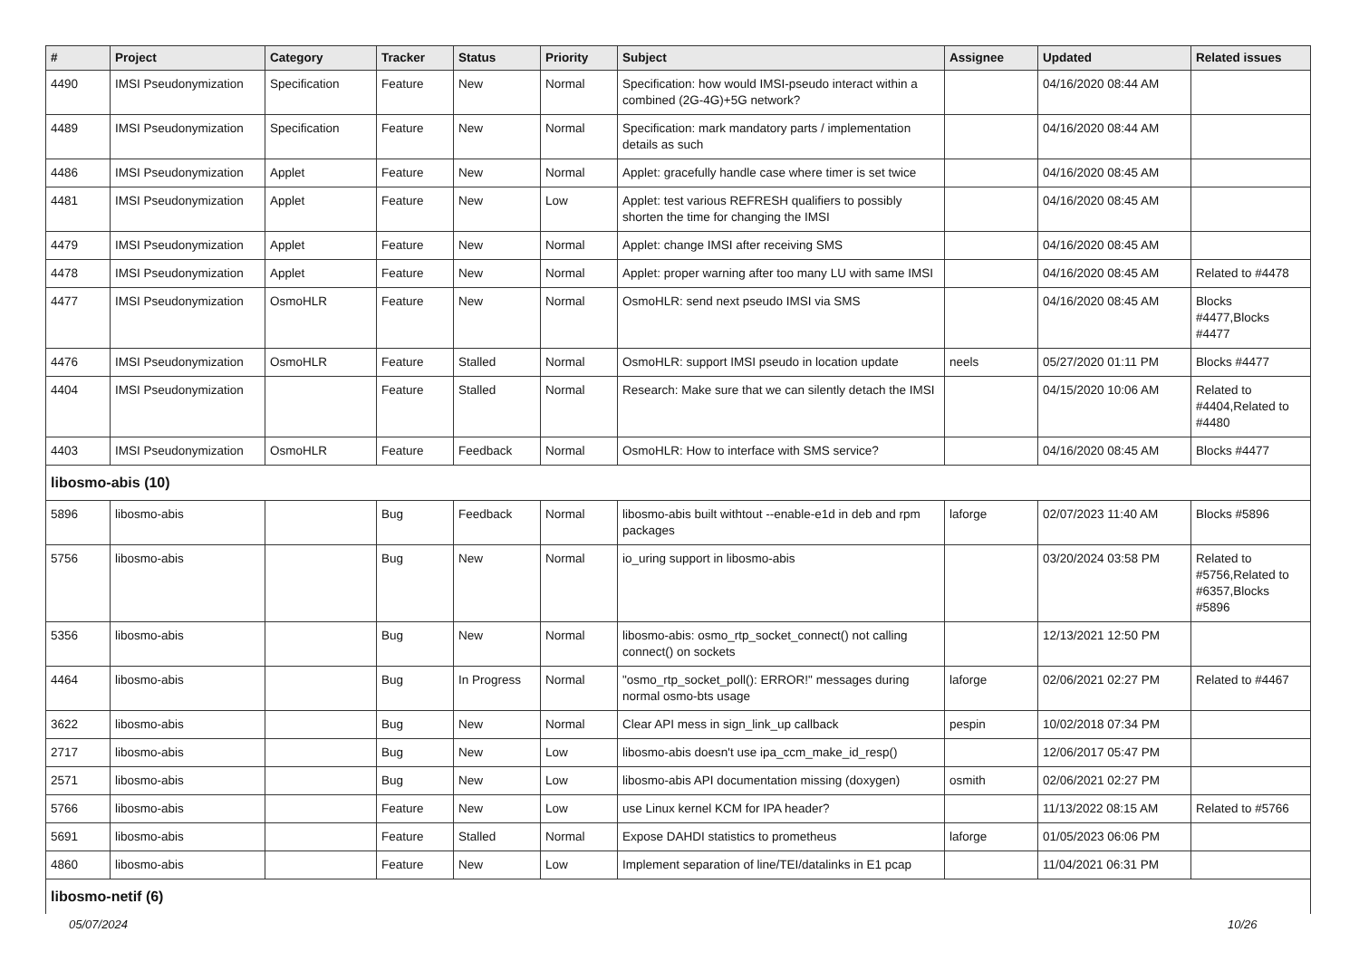| # | Project | Category | Tracker | Status | Priority | Subject | Assignee | Updated | Related issues |
| --- | --- | --- | --- | --- | --- | --- | --- | --- | --- |
| 4490 | IMSI Pseudonymization | Specification | Feature | New | Normal | Specification: how would IMSI-pseudo interact within a combined (2G-4G)+5G network? | | 04/16/2020 08:44 AM | |
| 4489 | IMSI Pseudonymization | Specification | Feature | New | Normal | Specification: mark mandatory parts / implementation details as such | | 04/16/2020 08:44 AM | |
| 4486 | IMSI Pseudonymization | Applet | Feature | New | Normal | Applet: gracefully handle case where timer is set twice | | 04/16/2020 08:45 AM | |
| 4481 | IMSI Pseudonymization | Applet | Feature | New | Low | Applet: test various REFRESH qualifiers to possibly shorten the time for changing the IMSI | | 04/16/2020 08:45 AM | |
| 4479 | IMSI Pseudonymization | Applet | Feature | New | Normal | Applet: change IMSI after receiving SMS | | 04/16/2020 08:45 AM | |
| 4478 | IMSI Pseudonymization | Applet | Feature | New | Normal | Applet: proper warning after too many LU with same IMSI | | 04/16/2020 08:45 AM | Related to #4478 |
| 4477 | IMSI Pseudonymization | OsmoHLR | Feature | New | Normal | OsmoHLR: send next pseudo IMSI via SMS | | 04/16/2020 08:45 AM | Blocks #4477,Blocks #4477 |
| 4476 | IMSI Pseudonymization | OsmoHLR | Feature | Stalled | Normal | OsmoHLR: support IMSI pseudo in location update | neels | 05/27/2020 01:11 PM | Blocks #4477 |
| 4404 | IMSI Pseudonymization | | Feature | Stalled | Normal | Research: Make sure that we can silently detach the IMSI | | 04/15/2020 10:06 AM | Related to #4404,Related to #4480 |
| 4403 | IMSI Pseudonymization | OsmoHLR | Feature | Feedback | Normal | OsmoHLR: How to interface with SMS service? | | 04/16/2020 08:45 AM | Blocks #4477 |
| libosmo-abis (10) | | | | | | | | | |
| 5896 | libosmo-abis | | Bug | Feedback | Normal | libosmo-abis built withtout --enable-e1d in deb and rpm packages | laforge | 02/07/2023 11:40 AM | Blocks #5896 |
| 5756 | libosmo-abis | | Bug | New | Normal | io_uring support in libosmo-abis | | 03/20/2024 03:58 PM | Related to #5756,Related to #6357,Blocks #5896 |
| 5356 | libosmo-abis | | Bug | New | Normal | libosmo-abis: osmo_rtp_socket_connect() not calling connect() on sockets | | 12/13/2021 12:50 PM | |
| 4464 | libosmo-abis | | Bug | In Progress | Normal | "osmo_rtp_socket_poll(): ERROR!" messages during normal osmo-bts usage | laforge | 02/06/2021 02:27 PM | Related to #4467 |
| 3622 | libosmo-abis | | Bug | New | Normal | Clear API mess in sign_link_up callback | pespin | 10/02/2018 07:34 PM | |
| 2717 | libosmo-abis | | Bug | New | Low | libosmo-abis doesn't use ipa_ccm_make_id_resp() | | 12/06/2017 05:47 PM | |
| 2571 | libosmo-abis | | Bug | New | Low | libosmo-abis API documentation missing (doxygen) | osmith | 02/06/2021 02:27 PM | |
| 5766 | libosmo-abis | | Feature | New | Low | use Linux kernel KCM for IPA header? | | 11/13/2022 08:15 AM | Related to #5766 |
| 5691 | libosmo-abis | | Feature | Stalled | Normal | Expose DAHDI statistics to prometheus | laforge | 01/05/2023 06:06 PM | |
| 4860 | libosmo-abis | | Feature | New | Low | Implement separation of line/TEI/datalinks in E1 pcap | | 11/04/2021 06:31 PM | |
| libosmo-netif (6) | | | | | | | | | |
05/07/2024 10/26